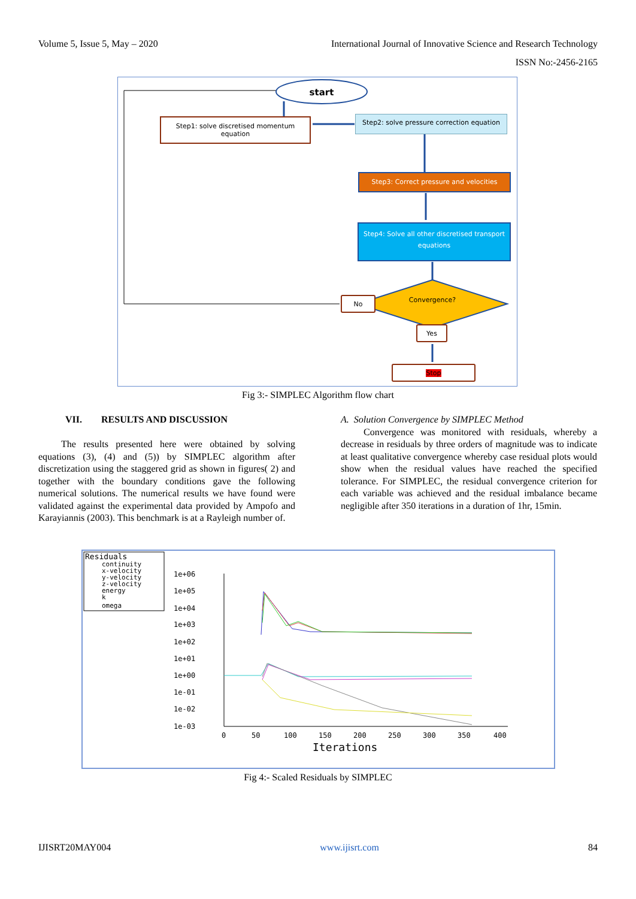Volume 5, Issue 5, May – 2020 International Journal of Innovative Science and Research Technology
ISSN No:-2456-2165
start
Step1: solve discretised momentum equation
Step2: solve pressure correction equation
Step3: Correct pressure and velocities
Step4: Solve all other discretised transport equations
Convergence?
No
Yes
Stop
Fig 3:- SIMPLEC Algorithm flow chart
VII. RESULTS AND DISCUSSION
The results presented here were obtained by solving equations (3), (4) and (5)) by SIMPLEC algorithm after discretization using the staggered grid as shown in figures( 2) and together with the boundary conditions gave the following numerical solutions. The numerical results we have found were validated against the experimental data provided by Ampofo and Karayiannis (2003). This benchmark is at a Rayleigh number of.
A. Solution Convergence by SIMPLEC Method
Convergence was monitored with residuals, whereby a decrease in residuals by three orders of magnitude was to indicate at least qualitative convergence whereby case residual plots would show when the residual values have reached the specified tolerance. For SIMPLEC, the residual convergence criterion for each variable was achieved and the residual imbalance became negligible after 350 iterations in a duration of 1hr, 15min.
Residuals
continuity
x-velocity
y-velocity
z-velocity
energy
k
omega
1e+06
1e+05
1e+04
1e+03
1e+02
1e+01
1e+00
1e-01
1e-02
1e-03
0
50
100
150
200
250
300
350
400
Iterations
Fig 4:- Scaled Residuals by SIMPLEC
IJISRT20MAY004 www.ijisrt.com 84